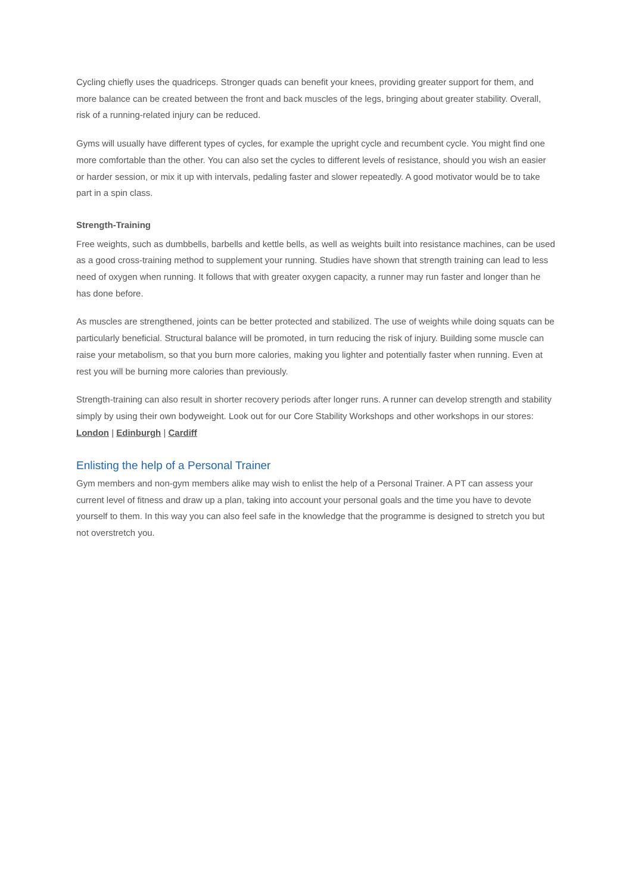Cycling chiefly uses the quadriceps. Stronger quads can benefit your knees, providing greater support for them, and more balance can be created between the front and back muscles of the legs, bringing about greater stability. Overall, risk of a running-related injury can be reduced.
Gyms will usually have different types of cycles, for example the upright cycle and recumbent cycle. You might find one more comfortable than the other. You can also set the cycles to different levels of resistance, should you wish an easier or harder session, or mix it up with intervals, pedaling faster and slower repeatedly. A good motivator would be to take part in a spin class.
Strength-Training
Free weights, such as dumbbells, barbells and kettle bells, as well as weights built into resistance machines, can be used as a good cross-training method to supplement your running. Studies have shown that strength training can lead to less need of oxygen when running. It follows that with greater oxygen capacity, a runner may run faster and longer than he has done before.
As muscles are strengthened, joints can be better protected and stabilized. The use of weights while doing squats can be particularly beneficial. Structural balance will be promoted, in turn reducing the risk of injury. Building some muscle can raise your metabolism, so that you burn more calories, making you lighter and potentially faster when running. Even at rest you will be burning more calories than previously.
Strength-training can also result in shorter recovery periods after longer runs. A runner can develop strength and stability simply by using their own bodyweight. Look out for our Core Stability Workshops and other workshops in our stores: London | Edinburgh | Cardiff
Enlisting the help of a Personal Trainer
Gym members and non-gym members alike may wish to enlist the help of a Personal Trainer. A PT can assess your current level of fitness and draw up a plan, taking into account your personal goals and the time you have to devote yourself to them. In this way you can also feel safe in the knowledge that the programme is designed to stretch you but not overstretch you.